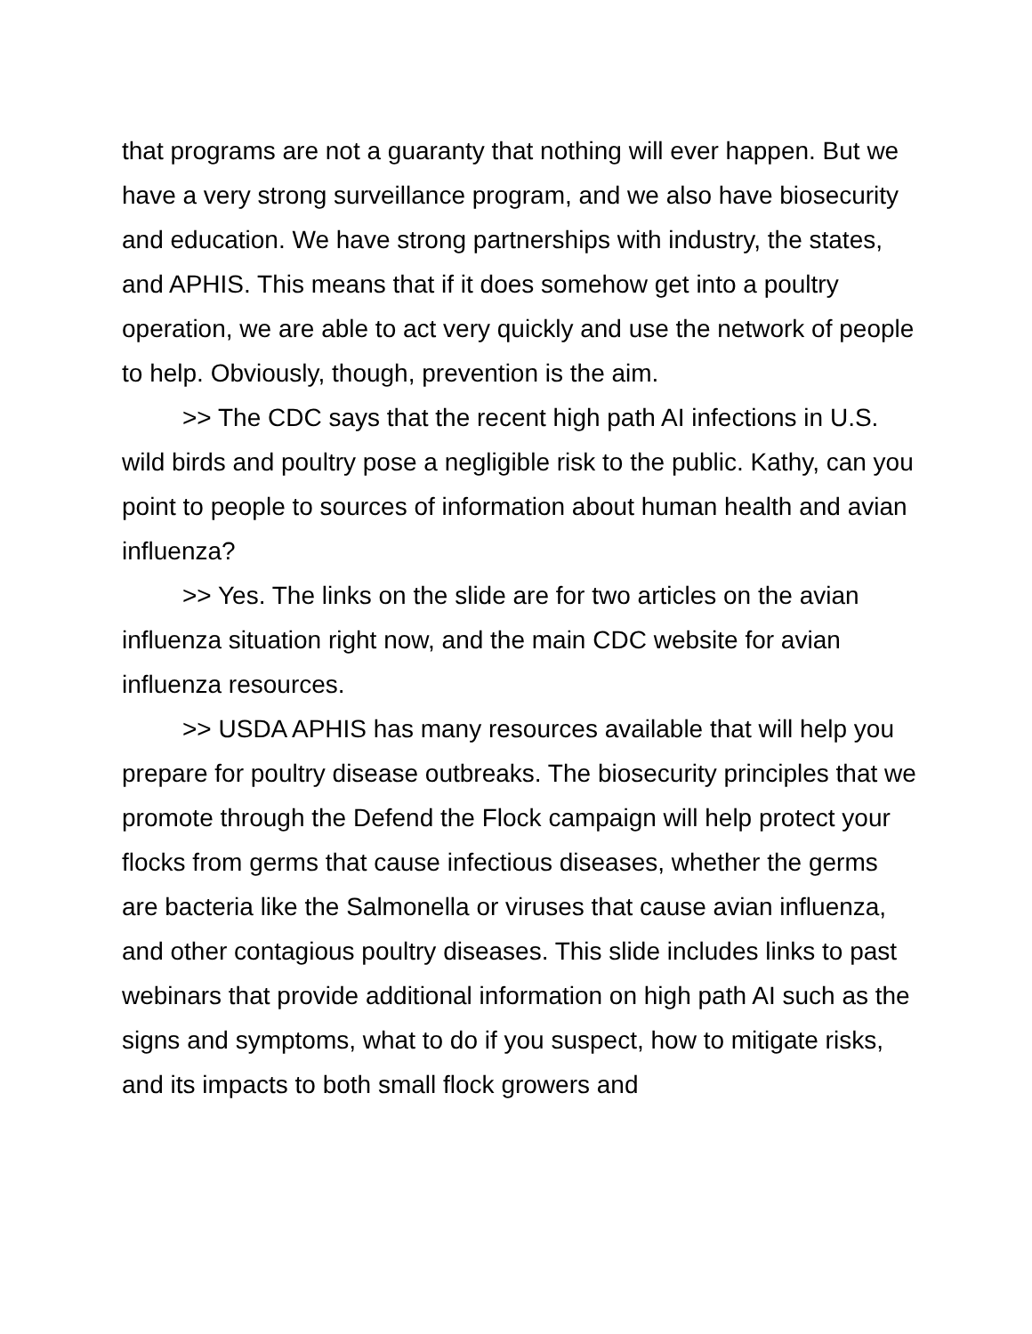that programs are not a guaranty that nothing will ever happen. But we have a very strong surveillance program, and we also have biosecurity and education. We have strong partnerships with industry, the states, and APHIS. This means that if it does somehow get into a poultry operation, we are able to act very quickly and use the network of people to help. Obviously, though, prevention is the aim.
>> The CDC says that the recent high path AI infections in U.S. wild birds and poultry pose a negligible risk to the public. Kathy, can you point to people to sources of information about human health and avian influenza?
>> Yes. The links on the slide are for two articles on the avian influenza situation right now, and the main CDC website for avian influenza resources.
>> USDA APHIS has many resources available that will help you prepare for poultry disease outbreaks. The biosecurity principles that we promote through the Defend the Flock campaign will help protect your flocks from germs that cause infectious diseases, whether the germs are bacteria like the Salmonella or viruses that cause avian influenza, and other contagious poultry diseases. This slide includes links to past webinars that provide additional information on high path AI such as the signs and symptoms, what to do if you suspect, how to mitigate risks, and its impacts to both small flock growers and